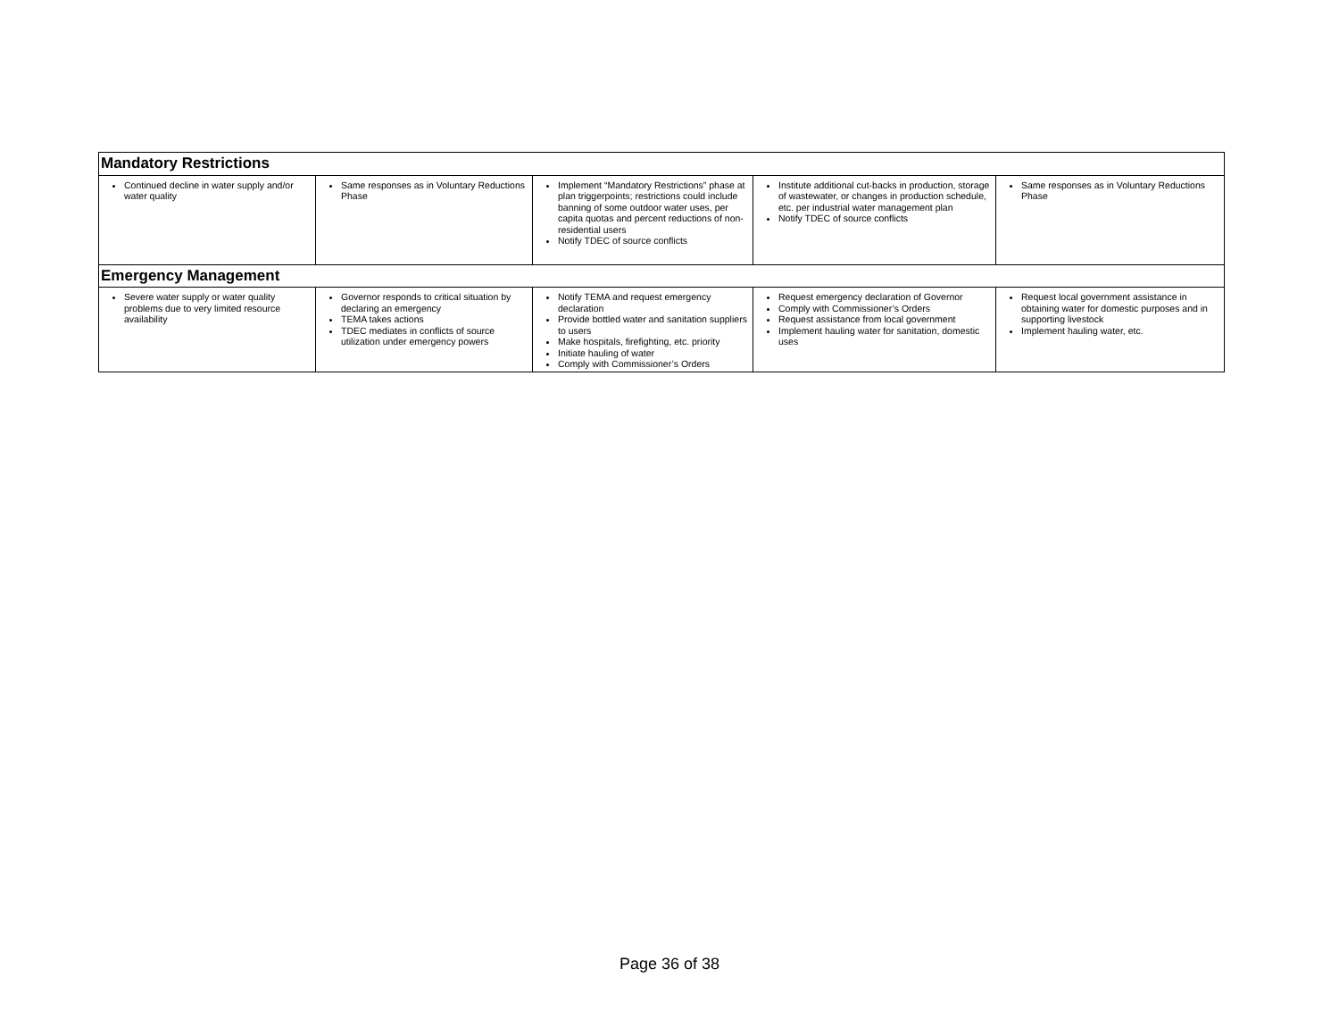| Mandatory Restrictions | | | | |
| Continued decline in water supply and/or water quality | Same responses as in Voluntary Reductions Phase | Implement “Mandatory Restrictions” phase at plan triggerpoints; restrictions could include banning of some outdoor water uses, per capita quotas and percent reductions of non-residential users Notify TDEC of source conflicts | Institute additional cut-backs in production, storage of wastewater, or changes in production schedule, etc. per industrial water management plan Notify TDEC of source conflicts | Same responses as in Voluntary Reductions Phase |
| Emergency Management | | | | |
| Severe water supply or water quality problems due to very limited resource availability | Governor responds to critical situation by declaring an emergency TEMA takes actions TDEC mediates in conflicts of source utilization under emergency powers | Notify TEMA and request emergency declaration Provide bottled water and sanitation suppliers to users Make hospitals, firefighting, etc. priority Initiate hauling of water Comply with Commissioner’s Orders | Request emergency declaration of Governor Comply with Commissioner’s Orders Request assistance from local government Implement hauling water for sanitation, domestic uses | Request local government assistance in obtaining water for domestic purposes and in supporting livestock Implement hauling water, etc. |
Page 36 of 38